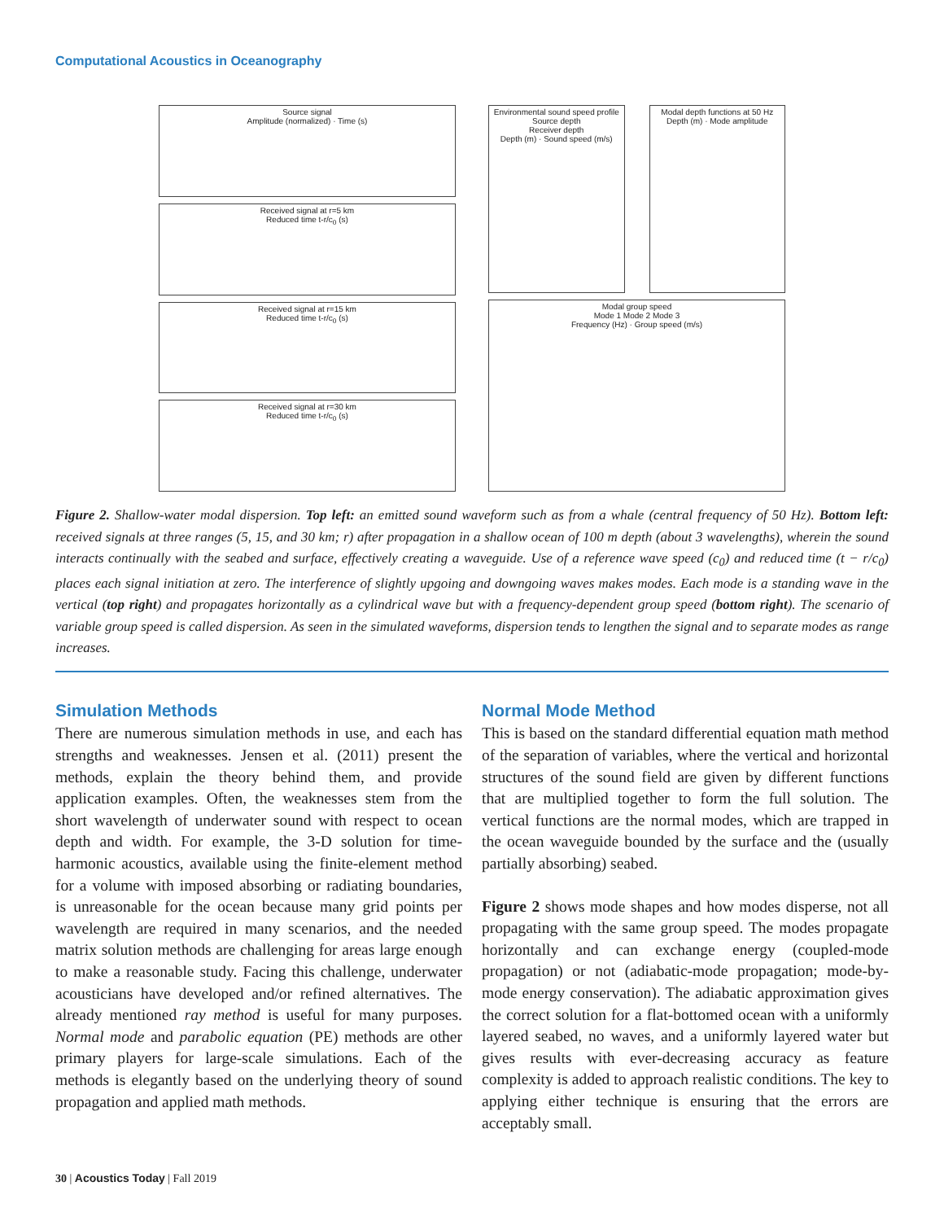Computational Acoustics in Oceanography
Source signal
Amplitude (normalized) · Time (s)
Received signal at r=5 km
Reduced time t-r/c<sub>0</sub> (s)
Received signal at r=15 km
Reduced time t-r/c<sub>0</sub> (s)
Received signal at r=30 km
Reduced time t-r/c<sub>0</sub> (s)
Environmental sound speed profile
Source depth
Receiver depth
Depth (m) · Sound speed (m/s)
Modal depth functions at 50 Hz
Depth (m) · Mode amplitude
Modal group speed
Mode 1 Mode 2 Mode 3
Frequency (Hz) · Group speed (m/s)
Figure 2. Shallow-water modal dispersion. Top left: an emitted sound waveform such as from a whale (central frequency of 50 Hz). Bottom left: received signals at three ranges (5, 15, and 30 km; r) after propagation in a shallow ocean of 100 m depth (about 3 wavelengths), wherein the sound interacts continually with the seabed and surface, effectively creating a waveguide. Use of a reference wave speed (c<sub>0</sub>) and reduced time (t − r/c<sub>0</sub>) places each signal initiation at zero. The interference of slightly upgoing and downgoing waves makes modes. Each mode is a standing wave in the vertical (top right) and propagates horizontally as a cylindrical wave but with a frequency-dependent group speed (bottom right). The scenario of variable group speed is called dispersion. As seen in the simulated waveforms, dispersion tends to lengthen the signal and to separate modes as range increases.
Simulation Methods
There are numerous simulation methods in use, and each has strengths and weaknesses. Jensen et al. (2011) present the methods, explain the theory behind them, and provide application examples. Often, the weaknesses stem from the short wavelength of underwater sound with respect to ocean depth and width. For example, the 3-D solution for time-harmonic acoustics, available using the finite-element method for a volume with imposed absorbing or radiating boundaries, is unreasonable for the ocean because many grid points per wavelength are required in many scenarios, and the needed matrix solution methods are challenging for areas large enough to make a reasonable study. Facing this challenge, underwater acousticians have developed and/or refined alternatives. The already mentioned ray method is useful for many purposes. Normal mode and parabolic equation (PE) methods are other primary players for large-scale simulations. Each of the methods is elegantly based on the underlying theory of sound propagation and applied math methods.
Normal Mode Method
This is based on the standard differential equation math method of the separation of variables, where the vertical and horizontal structures of the sound field are given by different functions that are multiplied together to form the full solution. The vertical functions are the normal modes, which are trapped in the ocean waveguide bounded by the surface and the (usually partially absorbing) seabed.
Figure 2 shows mode shapes and how modes disperse, not all propagating with the same group speed. The modes propagate horizontally and can exchange energy (coupled-mode propagation) or not (adiabatic-mode propagation; mode-by-mode energy conservation). The adiabatic approximation gives the correct solution for a flat-bottomed ocean with a uniformly layered seabed, no waves, and a uniformly layered water but gives results with ever-decreasing accuracy as feature complexity is added to approach realistic conditions. The key to applying either technique is ensuring that the errors are acceptably small.
30 | Acoustics Today | Fall 2019